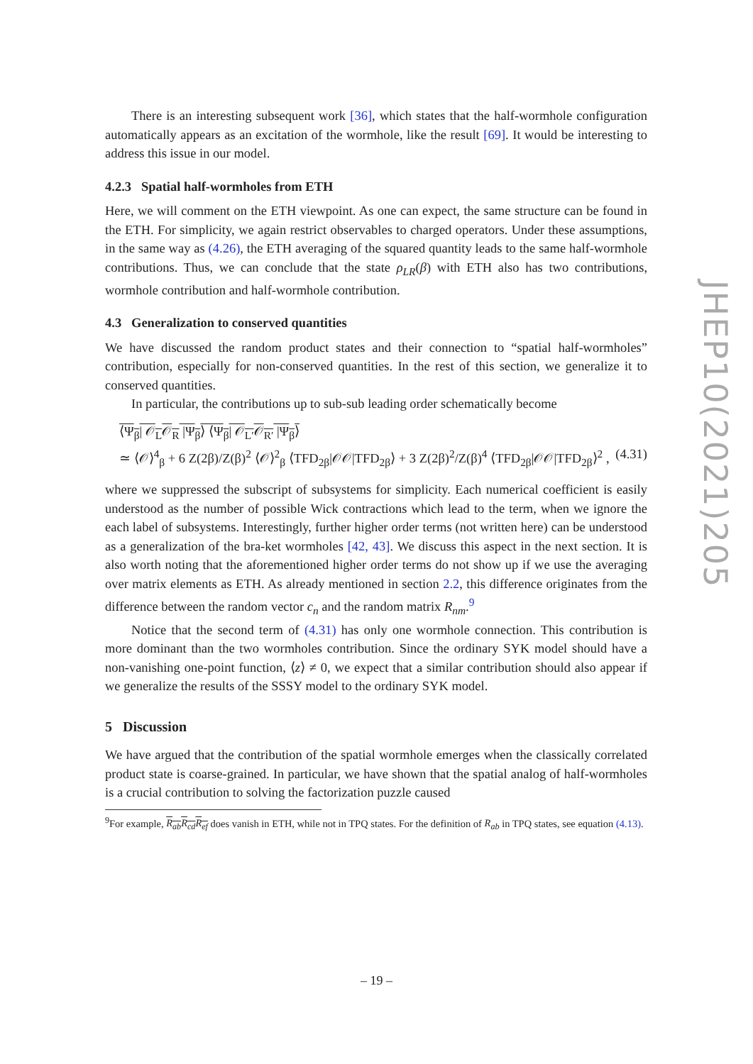There is an interesting subsequent work [36], which states that the half-wormhole configuration automatically appears as an excitation of the wormhole, like the result [69]. It would be interesting to address this issue in our model.
4.2.3 Spatial half-wormholes from ETH
Here, we will comment on the ETH viewpoint. As one can expect, the same structure can be found in the ETH. For simplicity, we again restrict observables to charged operators. Under these assumptions, in the same way as (4.26), the ETH averaging of the squared quantity leads to the same half-wormhole contributions. Thus, we can conclude that the state ρ<sub>LR</sub>(β) with ETH also has two contributions, wormhole contribution and half-wormhole contribution.
4.3 Generalization to conserved quantities
We have discussed the random product states and their connection to “spatial half-wormholes” contribution, especially for non-conserved quantities. In the rest of this section, we generalize it to conserved quantities.
In particular, the contributions up to sub-sub leading order schematically become
⟨Ψ<sub>β</sub>| 𝒪<sub>L</sub>𝒪<sub>R</sub> |Ψ<sub>β</sub>⟩ ⟨Ψ<sub>β</sub>| 𝒪<sub>L′</sub>𝒪<sub>R′</sub> |Ψ<sub>β</sub>⟩
≃ ⟨𝒪⟩<sup>4</sup><sub>β</sub> + 6 Z(2β)/Z(β)<sup>2</sup> ⟨𝒪⟩<sup>2</sup><sub>β</sub> ⟨TFD<sub>2β</sub>|𝒪𝒪|TFD<sub>2β</sub>⟩ + 3 Z(2β)<sup>2</sup>/Z(β)<sup>4</sup> ⟨TFD<sub>2β</sub>|𝒪𝒪|TFD<sub>2β</sub>⟩<sup>2</sup> , (4.31)
where we suppressed the subscript of subsystems for simplicity. Each numerical coefficient is easily understood as the number of possible Wick contractions which lead to the term, when we ignore the each label of subsystems. Interestingly, further higher order terms (not written here) can be understood as a generalization of the bra-ket wormholes [42, 43]. We discuss this aspect in the next section. It is also worth noting that the aforementioned higher order terms do not show up if we use the averaging over matrix elements as ETH. As already mentioned in section 2.2, this difference originates from the difference between the random vector c<sub>n</sub> and the random matrix R<sub>nm</sub>.<sup>9</sup>
Notice that the second term of (4.31) has only one wormhole connection. This contribution is more dominant than the two wormholes contribution. Since the ordinary SYK model should have a non-vanishing one-point function, ⟨z⟩ ≠ 0, we expect that a similar contribution should also appear if we generalize the results of the SSSY model to the ordinary SYK model.
5 Discussion
We have argued that the contribution of the spatial wormhole emerges when the classically correlated product state is coarse-grained. In particular, we have shown that the spatial analog of half-wormholes is a crucial contribution to solving the factorization puzzle caused
<sup>9</sup> For example, R<sub>ab</sub>R<sub>cd</sub>R<sub>ef</sub> does vanish in ETH, while not in TPQ states. For the definition of R<sub>ab</sub> in TPQ states, see equation (4.13).
JHEP10(2021)205
– 19 –